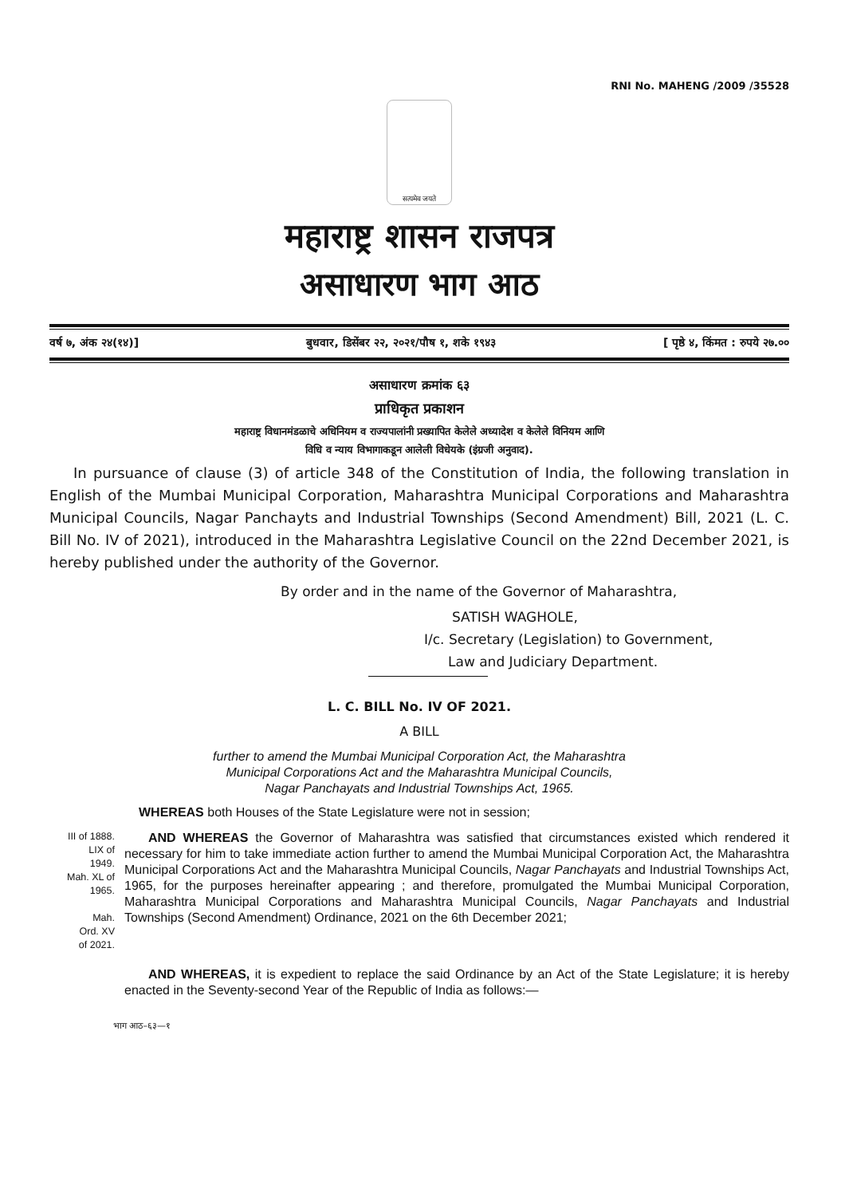RNI No. MAHENG /2009 /35528
सत्यमेव जयते
महाराष्ट्र शासन राजपत्र
असाधारण भाग आठ
वर्ष ७, अंक २४(१४)] बुधवार, डिसेंबर २२, २०२१/पौष १, शके १९४३ [ पृष्ठे ४, किंमत : रुपये २७.००
असाधारण क्रमांक ६३
प्राधिकृत प्रकाशन
महाराष्ट्र विधानमंडळाचे अधिनियम व राज्यपालांनी प्रख्यापित केलेले अध्यादेश व केलेले विनियम आणि
विधि व न्याय विभागाकडून आलेली विधेयके (इंग्रजी अनुवाद).
In pursuance of clause (3) of article 348 of the Constitution of India, the following translation in English of the Mumbai Municipal Corporation, Maharashtra Municipal Corporations and Maharashtra Municipal Councils, Nagar Panchayts and Industrial Townships (Second Amendment) Bill, 2021 (L. C. Bill No. IV of 2021), introduced in the Maharashtra Legislative Council on the 22nd December 2021, is hereby published under the authority of the Governor.
By order and in the name of the Governor of Maharashtra,
SATISH WAGHOLE,
I/c. Secretary (Legislation) to Government,
Law and Judiciary Department.
L. C. BILL No. IV OF 2021.
A BILL
further to amend the Mumbai Municipal Corporation Act, the Maharashtra
Municipal Corporations Act and the Maharashtra Municipal Councils,
Nagar Panchayats and Industrial Townships Act, 1965.
WHEREAS both Houses of the State Legislature were not in session;
III of 1888.
LIX of
1949.
Mah. XL of
1965.
Mah.
Ord. XV
of 2021.
AND WHEREAS the Governor of Maharashtra was satisfied that circumstances existed which rendered it necessary for him to take immediate action further to amend the Mumbai Municipal Corporation Act, the Maharashtra Municipal Corporations Act and the Maharashtra Municipal Councils, Nagar Panchayats and Industrial Townships Act, 1965, for the purposes hereinafter appearing ; and therefore, promulgated the Mumbai Municipal Corporation, Maharashtra Municipal Corporations and Maharashtra Municipal Councils, Nagar Panchayats and Industrial Townships (Second Amendment) Ordinance, 2021 on the 6th December 2021;
AND WHEREAS, it is expedient to replace the said Ordinance by an Act of the State Legislature; it is hereby enacted in the Seventy-second Year of the Republic of India as follows:—
भाग आठ–६३—१